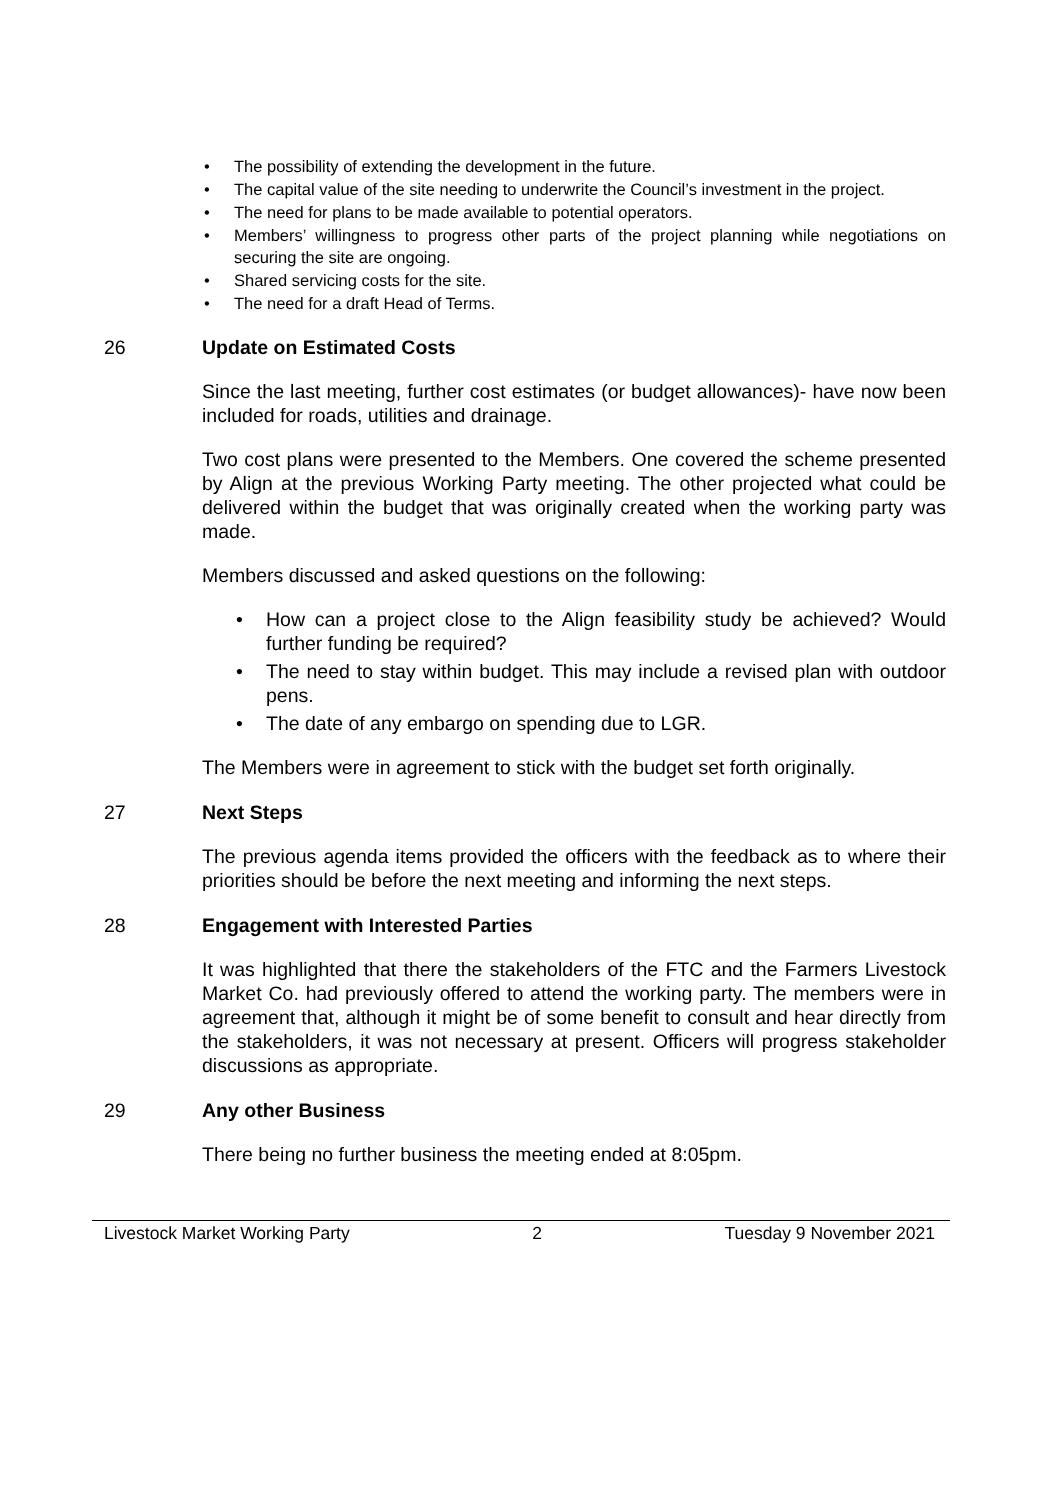• The possibility of extending the development in the future.
• The capital value of the site needing to underwrite the Council’s investment in the project.
• The need for plans to be made available to potential operators.
• Members’ willingness to progress other parts of the project planning while negotiations on securing the site are ongoing.
• Shared servicing costs for the site.
• The need for a draft Head of Terms.
26 Update on Estimated Costs
Since the last meeting, further cost estimates (or budget allowances)- have now been included for roads, utilities and drainage.
Two cost plans were presented to the Members. One covered the scheme presented by Align at the previous Working Party meeting. The other projected what could be delivered within the budget that was originally created when the working party was made.
Members discussed and asked questions on the following:
• How can a project close to the Align feasibility study be achieved? Would further funding be required?
• The need to stay within budget. This may include a revised plan with outdoor pens.
• The date of any embargo on spending due to LGR.
The Members were in agreement to stick with the budget set forth originally.
27 Next Steps
The previous agenda items provided the officers with the feedback as to where their priorities should be before the next meeting and informing the next steps.
28 Engagement with Interested Parties
It was highlighted that there the stakeholders of the FTC and the Farmers Livestock Market Co. had previously offered to attend the working party. The members were in agreement that, although it might be of some benefit to consult and hear directly from the stakeholders, it was not necessary at present. Officers will progress stakeholder discussions as appropriate.
29 Any other Business
There being no further business the meeting ended at 8:05pm.
Livestock Market Working Party 2 Tuesday 9 November 2021